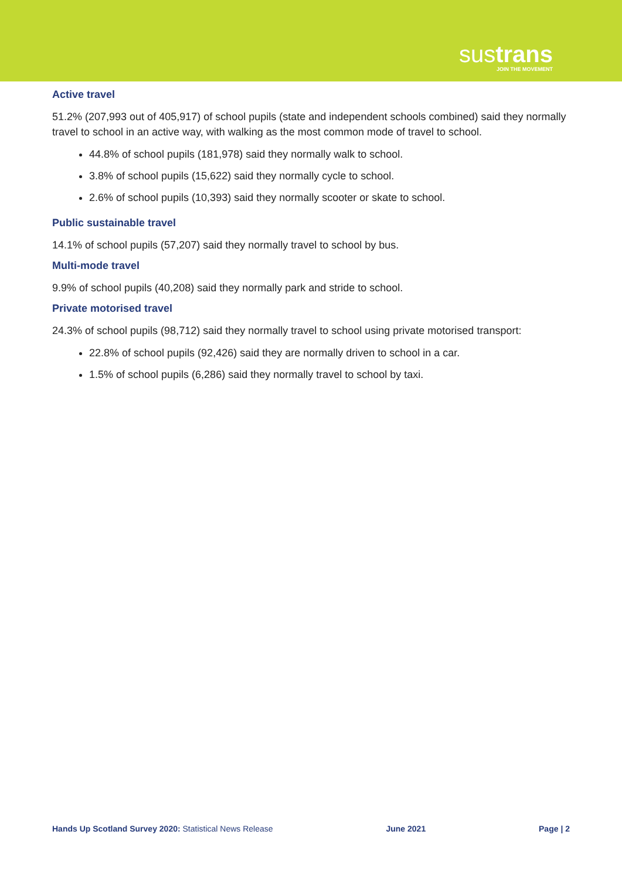sustrans
JOIN THE MOVEMENT
Active travel
51.2% (207,993 out of 405,917) of school pupils (state and independent schools combined) said they normally travel to school in an active way, with walking as the most common mode of travel to school.
44.8% of school pupils (181,978) said they normally walk to school.
3.8% of school pupils (15,622) said they normally cycle to school.
2.6% of school pupils (10,393) said they normally scooter or skate to school.
Public sustainable travel
14.1% of school pupils (57,207) said they normally travel to school by bus.
Multi-mode travel
9.9% of school pupils (40,208) said they normally park and stride to school.
Private motorised travel
24.3% of school pupils (98,712) said they normally travel to school using private motorised transport:
22.8% of school pupils (92,426) said they are normally driven to school in a car.
1.5% of school pupils (6,286) said they normally travel to school by taxi.
Hands Up Scotland Survey 2020: Statistical News Release June 2021 Page | 2